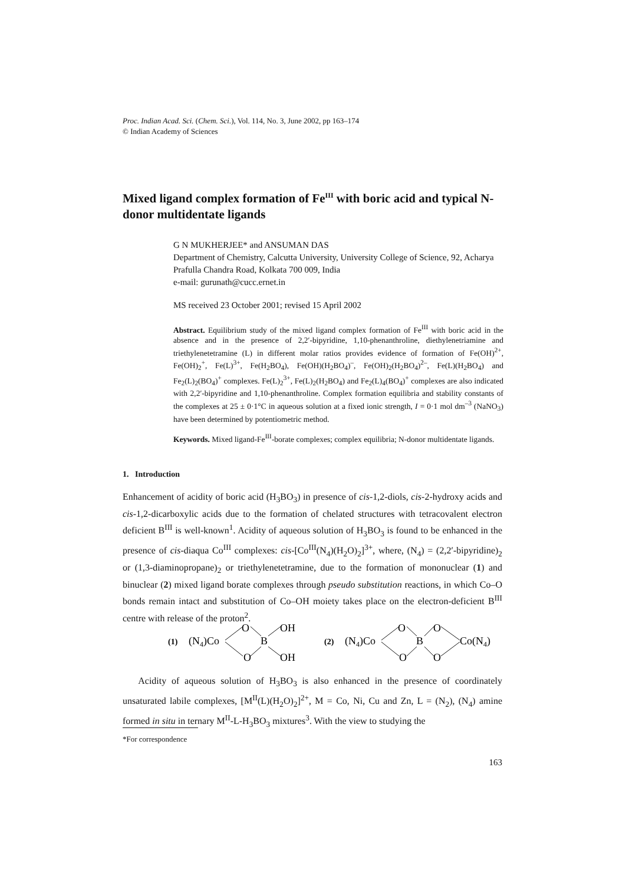Proc. Indian Acad. Sci. (Chem. Sci.), Vol. 114, No. 3, June 2002, pp 163–174
© Indian Academy of Sciences
Mixed ligand complex formation of Fe<sup>III</sup> with boric acid and typical N-donor multidentate ligands
G N MUKHERJEE* and ANSUMAN DAS
Department of Chemistry, Calcutta University, University College of Science, 92, Acharya Prafulla Chandra Road, Kolkata 700 009, India
e-mail: gurunath@cucc.ernet.in
MS received 23 October 2001; revised 15 April 2002
Abstract. Equilibrium study of the mixed ligand complex formation of Fe<sup>III</sup> with boric acid in the absence and in the presence of 2,2′-bipyridine, 1,10-phenanthroline, diethylenetriamine and triethylenetetramine (L) in different molar ratios provides evidence of formation of Fe(OH)<sup>2+</sup>, Fe(OH)<sub>2</sub><sup>+</sup>, Fe(L)<sup>3+</sup>, Fe(H<sub>2</sub>BO<sub>4</sub>), Fe(OH)(H<sub>2</sub>BO<sub>4</sub>)<sup>–</sup>, Fe(OH)<sub>2</sub>(H<sub>2</sub>BO<sub>4</sub>)<sup>2–</sup>, Fe(L)(H<sub>2</sub>BO<sub>4</sub>) and Fe<sub>2</sub>(L)<sub>2</sub>(BO<sub>4</sub>)<sup>+</sup> complexes. Fe(L)<sub>2</sub><sup>3+</sup>, Fe(L)<sub>2</sub>(H<sub>2</sub>BO<sub>4</sub>) and Fe<sub>2</sub>(L)<sub>4</sub>(BO<sub>4</sub>)<sup>+</sup> complexes are also indicated with 2,2′-bipyridine and 1,10-phenanthroline. Complex formation equilibria and stability constants of the complexes at 25 ± 0·1°C in aqueous solution at a fixed ionic strength, I = 0·1 mol dm<sup>–3</sup> (NaNO<sub>3</sub>) have been determined by potentiometric method.
Keywords. Mixed ligand-Fe<sup>III</sup>-borate complexes; complex equilibria; N-donor multidentate ligands.
1. Introduction
Enhancement of acidity of boric acid (H<sub>3</sub>BO<sub>3</sub>) in presence of cis-1,2-diols, cis-2-hydroxy acids and cis-1,2-dicarboxylic acids due to the formation of chelated structures with tetracovalent electron deficient B<sup>III</sup> is well-known<sup>1</sup>. Acidity of aqueous solution of H<sub>3</sub>BO<sub>3</sub> is found to be enhanced in the presence of cis-diaqua Co<sup>III</sup> complexes: cis-[Co<sup>III</sup>(N<sub>4</sub>)(H<sub>2</sub>O)<sub>2</sub>]<sup>3+</sup>, where, (N<sub>4</sub>) = (2,2′-bipyridine)<sub>2</sub> or (1,3-diaminopropane)<sub>2</sub> or triethylenetetramine, due to the formation of mononuclear (1) and binuclear (2) mixed ligand borate complexes through pseudo substitution reactions, in which Co–O bonds remain intact and substitution of Co–OH moiety takes place on the electron-deficient B<sup>III</sup> centre with release of the proton<sup>2</sup>.
(1)
(N4)Co
O
OH
B
O
OH
(2)
(N4)Co
O
O
B
O
O
Co(N4)
Acidity of aqueous solution of H<sub>3</sub>BO<sub>3</sub> is also enhanced in the presence of coordinately unsaturated labile complexes, [M<sup>II</sup>(L)(H<sub>2</sub>O)<sub>2</sub>]<sup>2+</sup>, M = Co, Ni, Cu and Zn, L = (N<sub>2</sub>), (N<sub>4</sub>) amine formed in situ in ternary M<sup>II</sup>-L-H<sub>3</sub>BO<sub>3</sub> mixtures<sup>3</sup>. With the view to studying the
*For correspondence
163